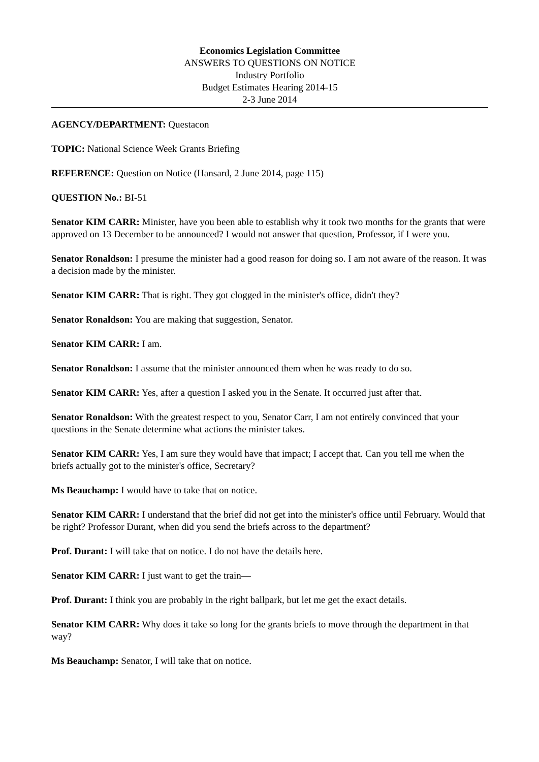Economics Legislation Committee
ANSWERS TO QUESTIONS ON NOTICE
Industry Portfolio
Budget Estimates Hearing 2014-15
2-3 June 2014
AGENCY/DEPARTMENT: Questacon
TOPIC: National Science Week Grants Briefing
REFERENCE: Question on Notice (Hansard, 2 June 2014, page 115)
QUESTION No.: BI-51
Senator KIM CARR: Minister, have you been able to establish why it took two months for the grants that were approved on 13 December to be announced? I would not answer that question, Professor, if I were you.
Senator Ronaldson: I presume the minister had a good reason for doing so. I am not aware of the reason. It was a decision made by the minister.
Senator KIM CARR: That is right. They got clogged in the minister's office, didn't they?
Senator Ronaldson: You are making that suggestion, Senator.
Senator KIM CARR: I am.
Senator Ronaldson: I assume that the minister announced them when he was ready to do so.
Senator KIM CARR: Yes, after a question I asked you in the Senate. It occurred just after that.
Senator Ronaldson: With the greatest respect to you, Senator Carr, I am not entirely convinced that your questions in the Senate determine what actions the minister takes.
Senator KIM CARR: Yes, I am sure they would have that impact; I accept that. Can you tell me when the briefs actually got to the minister's office, Secretary?
Ms Beauchamp: I would have to take that on notice.
Senator KIM CARR: I understand that the brief did not get into the minister's office until February. Would that be right? Professor Durant, when did you send the briefs across to the department?
Prof. Durant: I will take that on notice. I do not have the details here.
Senator KIM CARR: I just want to get the train—
Prof. Durant: I think you are probably in the right ballpark, but let me get the exact details.
Senator KIM CARR: Why does it take so long for the grants briefs to move through the department in that way?
Ms Beauchamp: Senator, I will take that on notice.